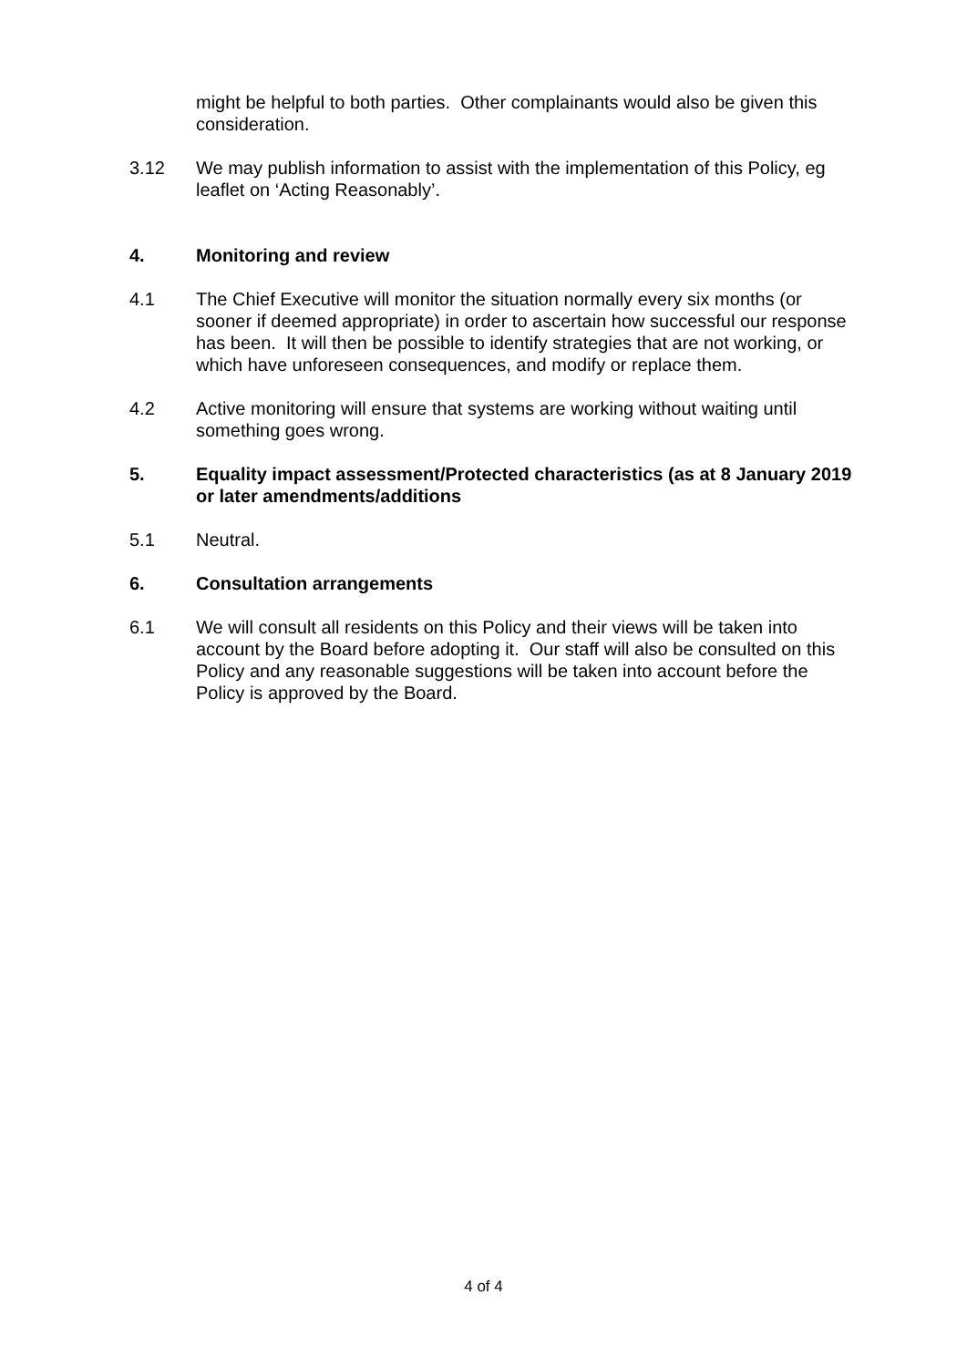might be helpful to both parties. Other complainants would also be given this consideration.
3.12 We may publish information to assist with the implementation of this Policy, eg leaflet on ‘Acting Reasonably’.
4. Monitoring and review
4.1 The Chief Executive will monitor the situation normally every six months (or sooner if deemed appropriate) in order to ascertain how successful our response has been. It will then be possible to identify strategies that are not working, or which have unforeseen consequences, and modify or replace them.
4.2 Active monitoring will ensure that systems are working without waiting until something goes wrong.
5. Equality impact assessment/Protected characteristics (as at 8 January 2019 or later amendments/additions
5.1 Neutral.
6. Consultation arrangements
6.1 We will consult all residents on this Policy and their views will be taken into account by the Board before adopting it. Our staff will also be consulted on this Policy and any reasonable suggestions will be taken into account before the Policy is approved by the Board.
4 of 4